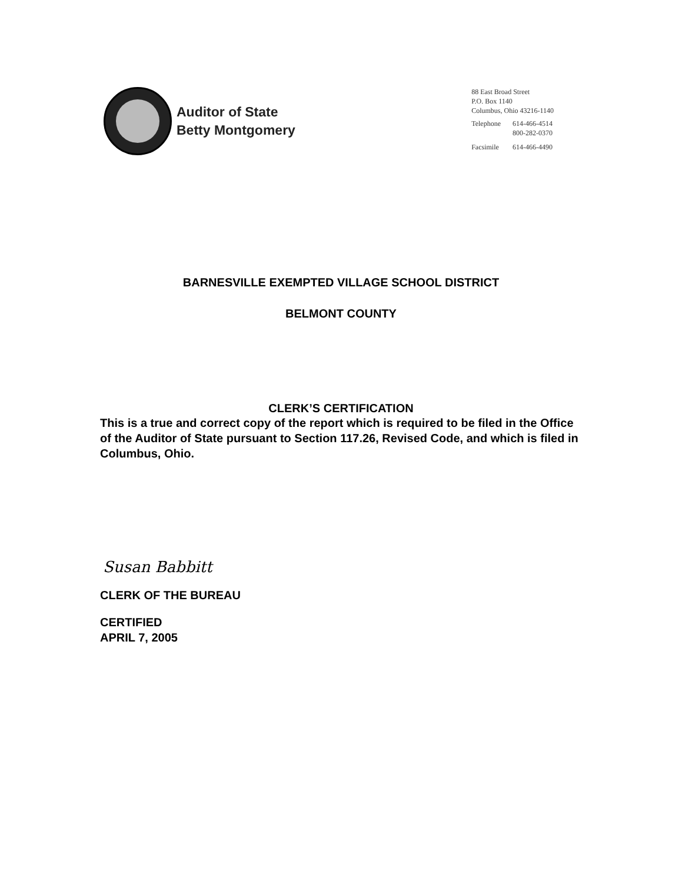Auditor of State
Betty Montgomery
88 East Broad Street
P.O. Box 1140
Columbus, Ohio 43216-1140
| Telephone | 614-466-4514 800-282-0370 |
| Facsimile | 614-466-4490 |
BARNESVILLE EXEMPTED VILLAGE SCHOOL DISTRICT
BELMONT COUNTY
CLERK’S CERTIFICATION
This is a true and correct copy of the report which is required to be filed in the Office of the Auditor of State pursuant to Section 117.26, Revised Code, and which is filed in Columbus, Ohio.
Susan Babbitt
CLERK OF THE BUREAU
CERTIFIED
APRIL 7, 2005